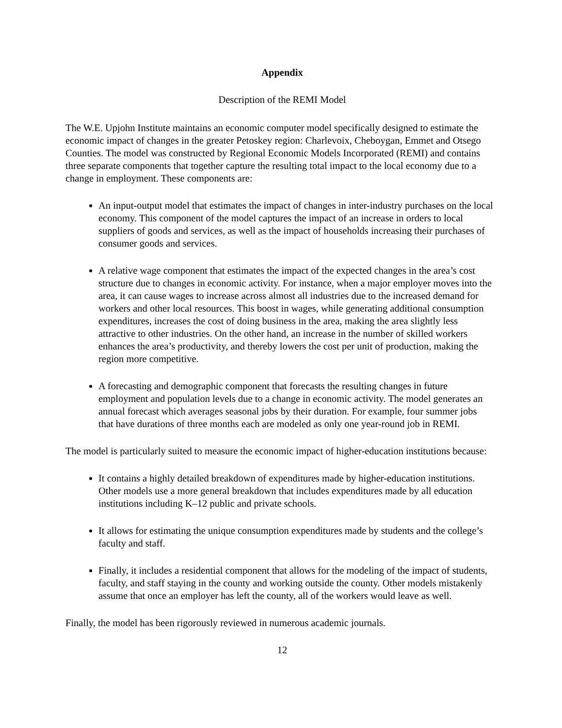Appendix
Description of the REMI Model
The W.E. Upjohn Institute maintains an economic computer model specifically designed to estimate the economic impact of changes in the greater Petoskey region: Charlevoix, Cheboygan, Emmet and Otsego Counties. The model was constructed by Regional Economic Models Incorporated (REMI) and contains three separate components that together capture the resulting total impact to the local economy due to a change in employment. These components are:
An input-output model that estimates the impact of changes in inter-industry purchases on the local economy. This component of the model captures the impact of an increase in orders to local suppliers of goods and services, as well as the impact of households increasing their purchases of consumer goods and services.
A relative wage component that estimates the impact of the expected changes in the area’s cost structure due to changes in economic activity. For instance, when a major employer moves into the area, it can cause wages to increase across almost all industries due to the increased demand for workers and other local resources. This boost in wages, while generating additional consumption expenditures, increases the cost of doing business in the area, making the area slightly less attractive to other industries. On the other hand, an increase in the number of skilled workers enhances the area’s productivity, and thereby lowers the cost per unit of production, making the region more competitive.
A forecasting and demographic component that forecasts the resulting changes in future employment and population levels due to a change in economic activity. The model generates an annual forecast which averages seasonal jobs by their duration. For example, four summer jobs that have durations of three months each are modeled as only one year-round job in REMI.
The model is particularly suited to measure the economic impact of higher-education institutions because:
It contains a highly detailed breakdown of expenditures made by higher-education institutions. Other models use a more general breakdown that includes expenditures made by all education institutions including K–12 public and private schools.
It allows for estimating the unique consumption expenditures made by students and the college’s faculty and staff.
Finally, it includes a residential component that allows for the modeling of the impact of students, faculty, and staff staying in the county and working outside the county. Other models mistakenly assume that once an employer has left the county, all of the workers would leave as well.
Finally, the model has been rigorously reviewed in numerous academic journals.
12